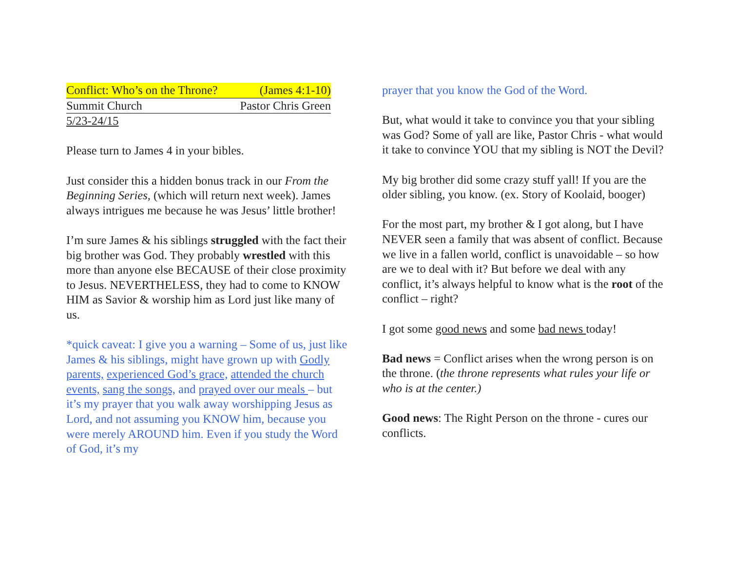Conflict: Who’s on the Throne? (James 4:1-10)
Summit Church Pastor Chris Green
5/23-24/15
Please turn to James 4 in your bibles.
Just consider this a hidden bonus track in our From the Beginning Series, (which will return next week). James always intrigues me because he was Jesus’ little brother!
I’m sure James & his siblings struggled with the fact their big brother was God. They probably wrestled with this more than anyone else BECAUSE of their close proximity to Jesus. NEVERTHELESS, they had to come to KNOW HIM as Savior & worship him as Lord just like many of us.
*quick caveat: I give you a warning – Some of us, just like James & his siblings, might have grown up with Godly parents, experienced God’s grace, attended the church events, sang the songs, and prayed over our meals – but it’s my prayer that you walk away worshipping Jesus as Lord, and not assuming you KNOW him, because you were merely AROUND him. Even if you study the Word of God, it’s my
prayer that you know the God of the Word.
But, what would it take to convince you that your sibling was God? Some of yall are like, Pastor Chris - what would it take to convince YOU that my sibling is NOT the Devil?
My big brother did some crazy stuff yall! If you are the older sibling, you know. (ex. Story of Koolaid, booger)
For the most part, my brother & I got along, but I have NEVER seen a family that was absent of conflict. Because we live in a fallen world, conflict is unavoidable – so how are we to deal with it? But before we deal with any conflict, it’s always helpful to know what is the root of the conflict – right?
I got some good news and some bad news today!
Bad news = Conflict arises when the wrong person is on the throne. (the throne represents what rules your life or who is at the center.)
Good news: The Right Person on the throne - cures our conflicts.